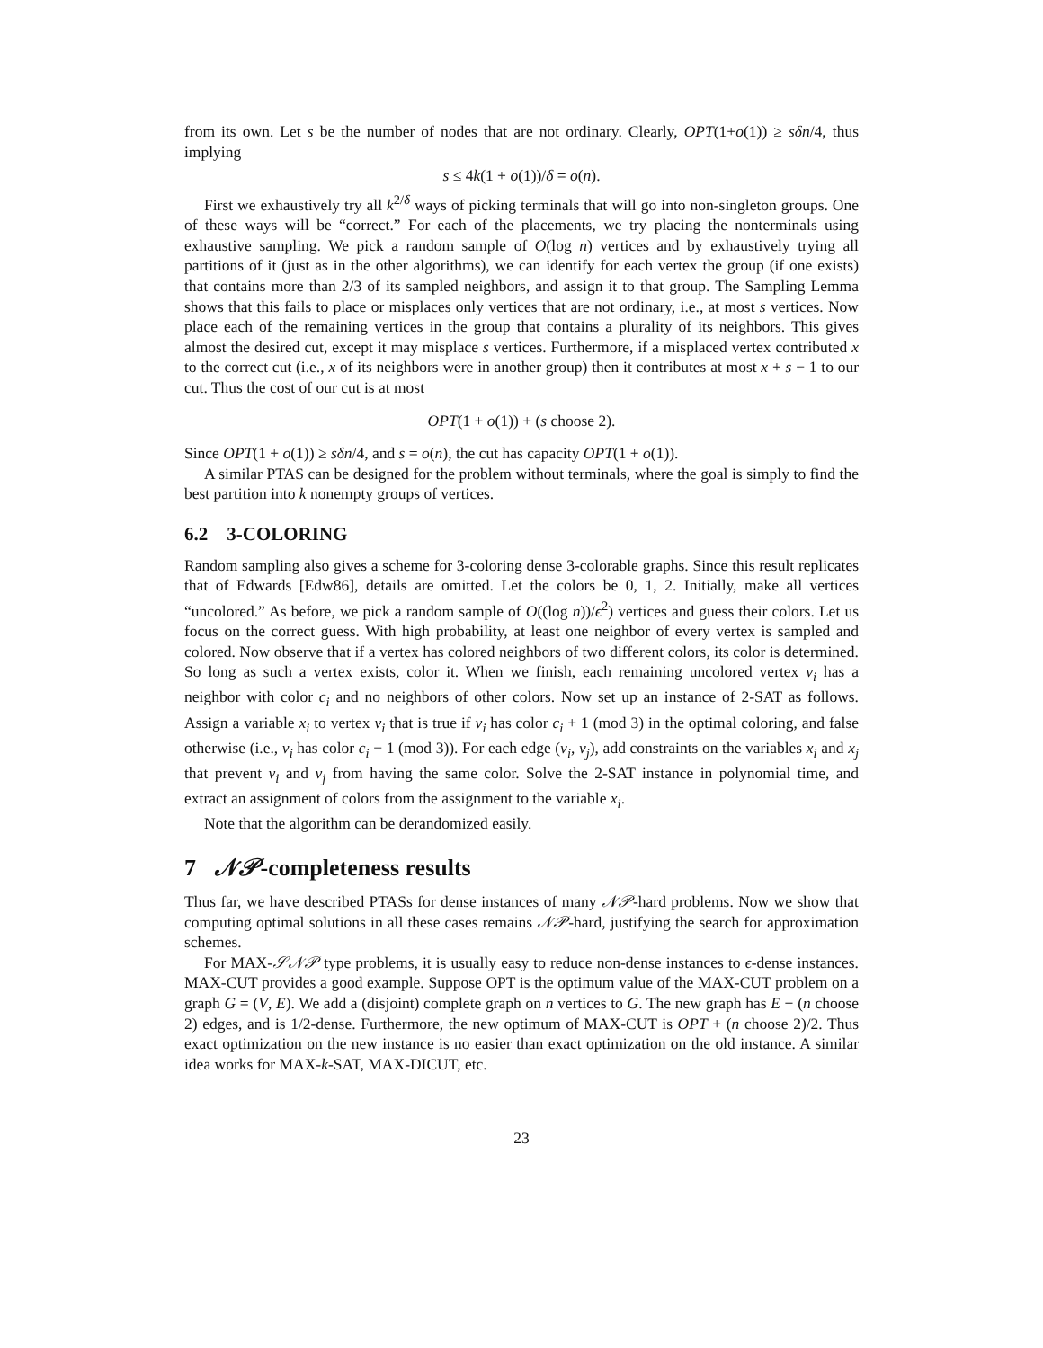from its own. Let s be the number of nodes that are not ordinary. Clearly, OPT(1+o(1)) ≥ sδn/4, thus implying
s ≤ 4k(1 + o(1))/δ = o(n).
First we exhaustively try all k<sup>2/δ</sup> ways of picking terminals that will go into non-singleton groups. One of these ways will be “correct.” For each of the placements, we try placing the nonterminals using exhaustive sampling. We pick a random sample of O(log n) vertices and by exhaustively trying all partitions of it (just as in the other algorithms), we can identify for each vertex the group (if one exists) that contains more than 2/3 of its sampled neighbors, and assign it to that group. The Sampling Lemma shows that this fails to place or misplaces only vertices that are not ordinary, i.e., at most s vertices. Now place each of the remaining vertices in the group that contains a plurality of its neighbors. This gives almost the desired cut, except it may misplace s vertices. Furthermore, if a misplaced vertex contributed x to the correct cut (i.e., x of its neighbors were in another group) then it contributes at most x + s − 1 to our cut. Thus the cost of our cut is at most
OPT(1 + o(1)) + (s choose 2).
Since OPT(1 + o(1)) ≥ sδn/4, and s = o(n), the cut has capacity OPT(1 + o(1)).
A similar PTAS can be designed for the problem without terminals, where the goal is simply to find the best partition into k nonempty groups of vertices.
6.2 3-COLORING
Random sampling also gives a scheme for 3-coloring dense 3-colorable graphs. Since this result replicates that of Edwards [Edw86], details are omitted. Let the colors be 0, 1, 2. Initially, make all vertices “uncolored.” As before, we pick a random sample of O((log n))/ϵ<sup>2</sup>) vertices and guess their colors. Let us focus on the correct guess. With high probability, at least one neighbor of every vertex is sampled and colored. Now observe that if a vertex has colored neighbors of two different colors, its color is determined. So long as such a vertex exists, color it. When we finish, each remaining uncolored vertex v<sub>i</sub> has a neighbor with color c<sub>i</sub> and no neighbors of other colors. Now set up an instance of 2-SAT as follows. Assign a variable x<sub>i</sub> to vertex v<sub>i</sub> that is true if v<sub>i</sub> has color c<sub>i</sub> + 1 (mod 3) in the optimal coloring, and false otherwise (i.e., v<sub>i</sub> has color c<sub>i</sub> − 1 (mod 3)). For each edge (v<sub>i</sub>, v<sub>j</sub>), add constraints on the variables x<sub>i</sub> and x<sub>j</sub> that prevent v<sub>i</sub> and v<sub>j</sub> from having the same color. Solve the 2-SAT instance in polynomial time, and extract an assignment of colors from the assignment to the variable x<sub>i</sub>.
Note that the algorithm can be derandomized easily.
7 𝒩𝒫-completeness results
Thus far, we have described PTASs for dense instances of many 𝒩𝒫-hard problems. Now we show that computing optimal solutions in all these cases remains 𝒩𝒫-hard, justifying the search for approximation schemes.
For MAX-𝒮𝒩𝒫 type problems, it is usually easy to reduce non-dense instances to ϵ-dense instances. MAX-CUT provides a good example. Suppose OPT is the optimum value of the MAX-CUT problem on a graph G = (V, E). We add a (disjoint) complete graph on n vertices to G. The new graph has E + (n choose 2) edges, and is 1/2-dense. Furthermore, the new optimum of MAX-CUT is OPT + (n choose 2)/2. Thus exact optimization on the new instance is no easier than exact optimization on the old instance. A similar idea works for MAX-k-SAT, MAX-DICUT, etc.
23